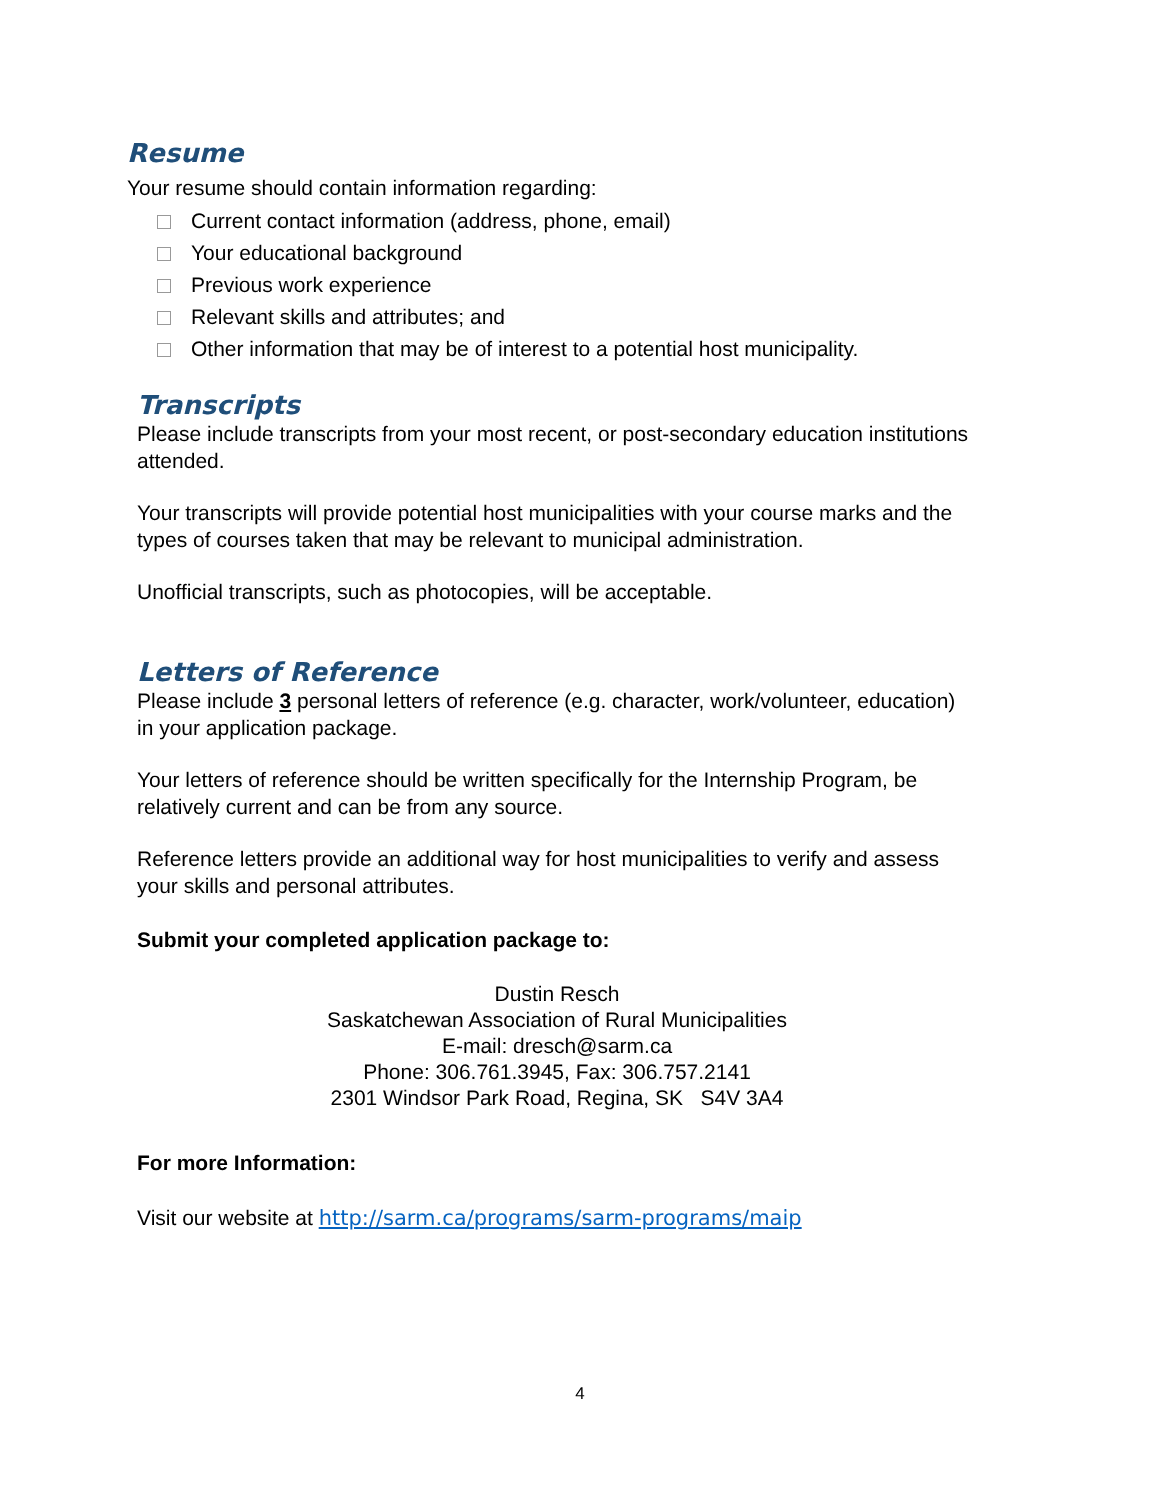Resume
Your resume should contain information regarding:
Current contact information (address, phone, email)
Your educational background
Previous work experience
Relevant skills and attributes; and
Other information that may be of interest to a potential host municipality.
Transcripts
Please include transcripts from your most recent, or post-secondary education institutions attended.
Your transcripts will provide potential host municipalities with your course marks and the types of courses taken that may be relevant to municipal administration.
Unofficial transcripts, such as photocopies, will be acceptable.
Letters of Reference
Please include 3 personal letters of reference (e.g. character, work/volunteer, education) in your application package.
Your letters of reference should be written specifically for the Internship Program, be relatively current and can be from any source.
Reference letters provide an additional way for host municipalities to verify and assess your skills and personal attributes.
Submit your completed application package to:
Dustin Resch
Saskatchewan Association of Rural Municipalities
E-mail: dresch@sarm.ca
Phone: 306.761.3945, Fax: 306.757.2141
2301 Windsor Park Road, Regina, SK S4V 3A4
For more Information:
Visit our website at http://sarm.ca/programs/sarm-programs/maip
4